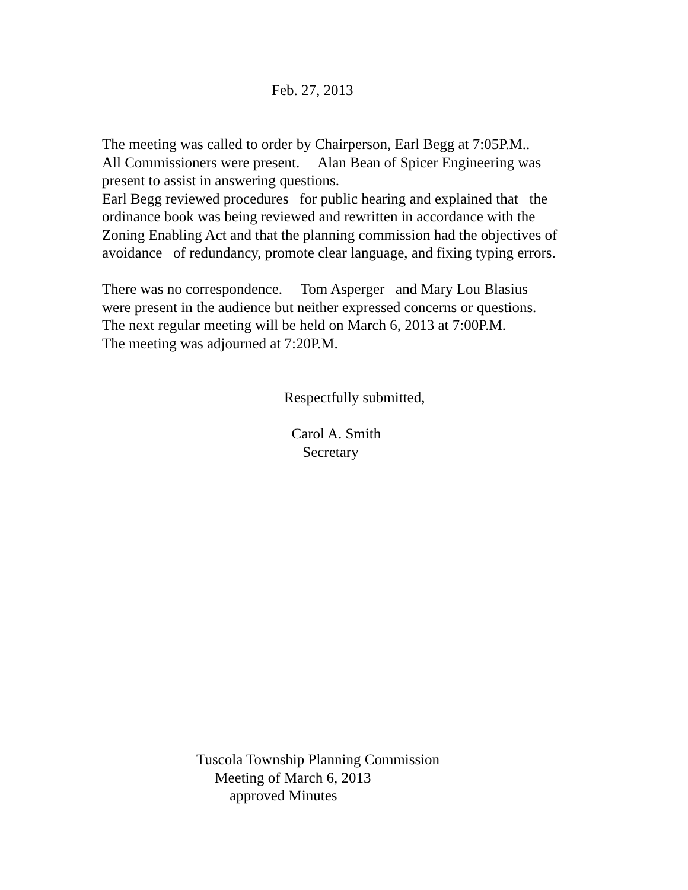Feb. 27, 2013
The meeting was called to order by Chairperson, Earl Begg at 7:05P.M..
All Commissioners were present. Alan Bean of Spicer Engineering was
present to assist in answering questions.
Earl Begg reviewed procedures for public hearing and explained that the
ordinance book was being reviewed and rewritten in accordance with the
Zoning Enabling Act and that the planning commission had the objectives of
avoidance of redundancy, promote clear language, and fixing typing errors.
There was no correspondence. Tom Asperger and Mary Lou Blasius
were present in the audience but neither expressed concerns or questions.
The next regular meeting will be held on March 6, 2013 at 7:00P.M.
The meeting was adjourned at 7:20P.M.
Respectfully submitted,
Carol A. Smith
Secretary
Tuscola Township Planning Commission
Meeting of March 6, 2013
approved Minutes